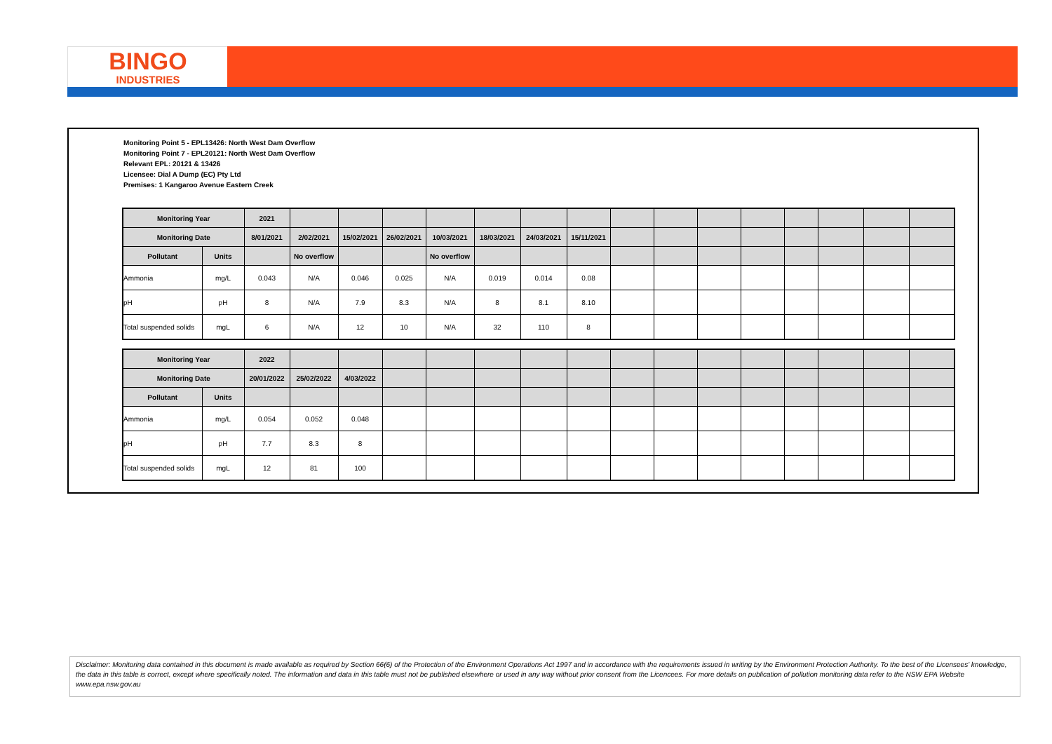BINGO
INDUSTRIES
Monitoring Point 5 - EPL13426: North West Dam Overflow
Monitoring Point 7 - EPL20121: North West Dam Overflow
Relevant EPL: 20121 & 13426
Licensee: Dial A Dump (EC) Pty Ltd
Premises: 1 Kangaroo Avenue Eastern Creek
| Monitoring Year | | 2021 | | | | | | | | | | | | | | | |
| --- | --- | --- | --- | --- | --- | --- | --- | --- | --- | --- | --- | --- | --- | --- | --- | --- | --- |
| Monitoring Date | | 8/01/2021 | 2/02/2021 | 15/02/2021 | 26/02/2021 | 10/03/2021 | 18/03/2021 | 24/03/2021 | 15/11/2021 | | | | | | | | |
| Pollutant | Units | | No overflow | | | No overflow | | | | | | | | | | | |
| Ammonia | mg/L | 0.043 | N/A | 0.046 | 0.025 | N/A | 0.019 | 0.014 | 0.08 | | | | | | | | |
| pH | pH | 8 | N/A | 7.9 | 8.3 | N/A | 8 | 8.1 | 8.10 | | | | | | | | |
| Total suspended solids | mgL | 6 | N/A | 12 | 10 | N/A | 32 | 110 | 8 | | | | | | | | |
| Monitoring Year | | 2022 | | | | | | | | | | | | | | | |
| --- | --- | --- | --- | --- | --- | --- | --- | --- | --- | --- | --- | --- | --- | --- | --- | --- | --- |
| Monitoring Date | | 20/01/2022 | 25/02/2022 | 4/03/2022 | | | | | | | | | | | | | |
| Pollutant | Units | | | | | | | | | | | | | | | | |
| Ammonia | mg/L | 0.054 | 0.052 | 0.048 | | | | | | | | | | | | | |
| pH | pH | 7.7 | 8.3 | 8 | | | | | | | | | | | | | |
| Total suspended solids | mgL | 12 | 81 | 100 | | | | | | | | | | | | | |
Disclaimer: Monitoring data contained in this document is made available as required by Section 66(6) of the Protection of the Environment Operations Act 1997 and in accordance with the requirements issued in writing by the Environment Protection Authority. To the best of the Licensees' knowledge, the data in this table is correct, except where specifically noted. The information and data in this table must not be published elsewhere or used in any way without prior consent from the Licencees. For more details on publication of pollution monitoring data refer to the NSW EPA Website www.epa.nsw.gov.au